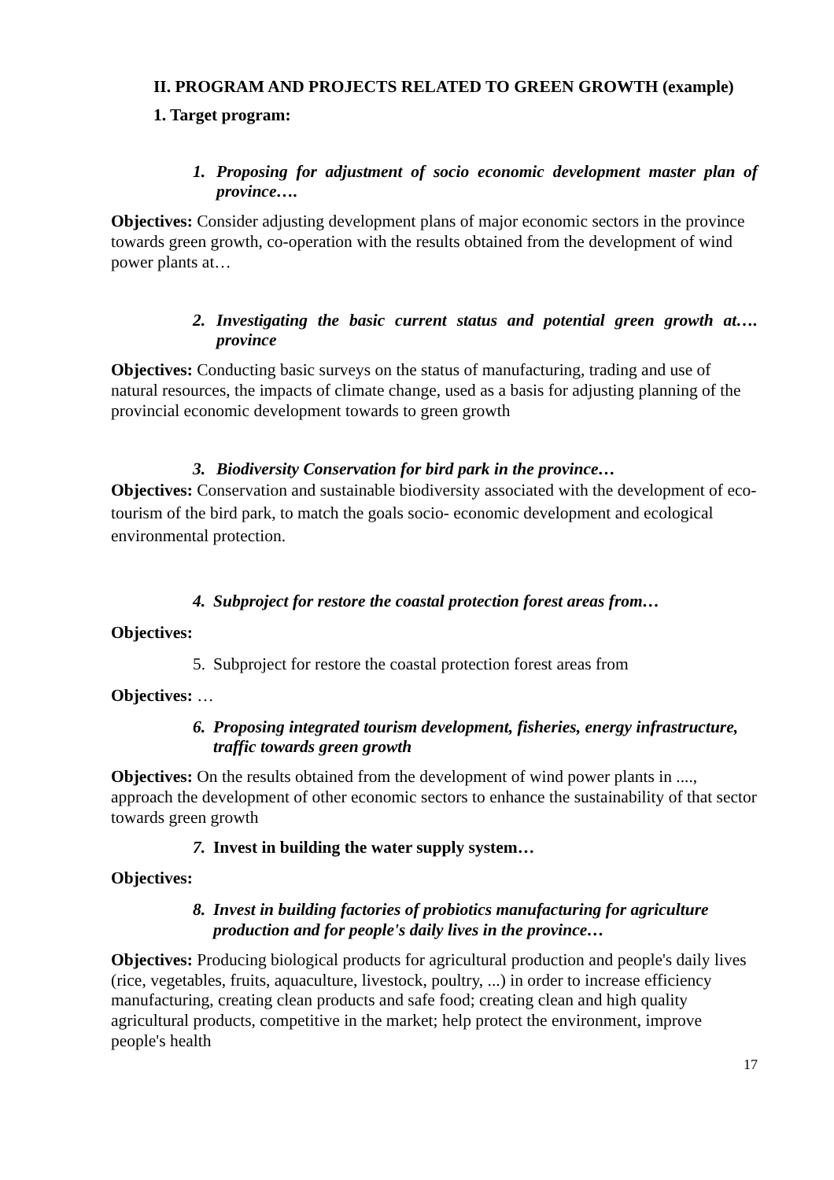II. PROGRAM AND PROJECTS RELATED TO GREEN GROWTH (example)
1. Target program:
1. Proposing for adjustment of socio economic development master plan of province….
Objectives: Consider adjusting development plans of major economic sectors in the province towards green growth, co-operation with the results obtained from the development of wind power plants at…
2. Investigating the basic current status and potential green growth at…. province
Objectives: Conducting basic surveys on the status of manufacturing, trading and use of natural resources, the impacts of climate change, used as a basis for adjusting planning of the provincial economic development towards to green growth
3. Biodiversity Conservation for bird park in the province…
Objectives: Conservation and sustainable biodiversity associated with the development of eco-tourism of the bird park, to match the goals socio- economic development and ecological environmental protection.
4. Subproject for restore the coastal protection forest areas from…
Objectives:
5. Subproject for restore the coastal protection forest areas from
Objectives: …
6. Proposing integrated tourism development, fisheries, energy infrastructure, traffic towards green growth
Objectives: On the results obtained from the development of wind power plants in ...., approach the development of other economic sectors to enhance the sustainability of that sector towards green growth
7. Invest in building the water supply system…
Objectives:
8. Invest in building factories of probiotics manufacturing for agriculture production and for people's daily lives in the province…
Objectives: Producing biological products for agricultural production and people's daily lives (rice, vegetables, fruits, aquaculture, livestock, poultry, ...) in order to increase efficiency manufacturing, creating clean products and safe food; creating clean and high quality agricultural products, competitive in the market; help protect the environment, improve people's health
17